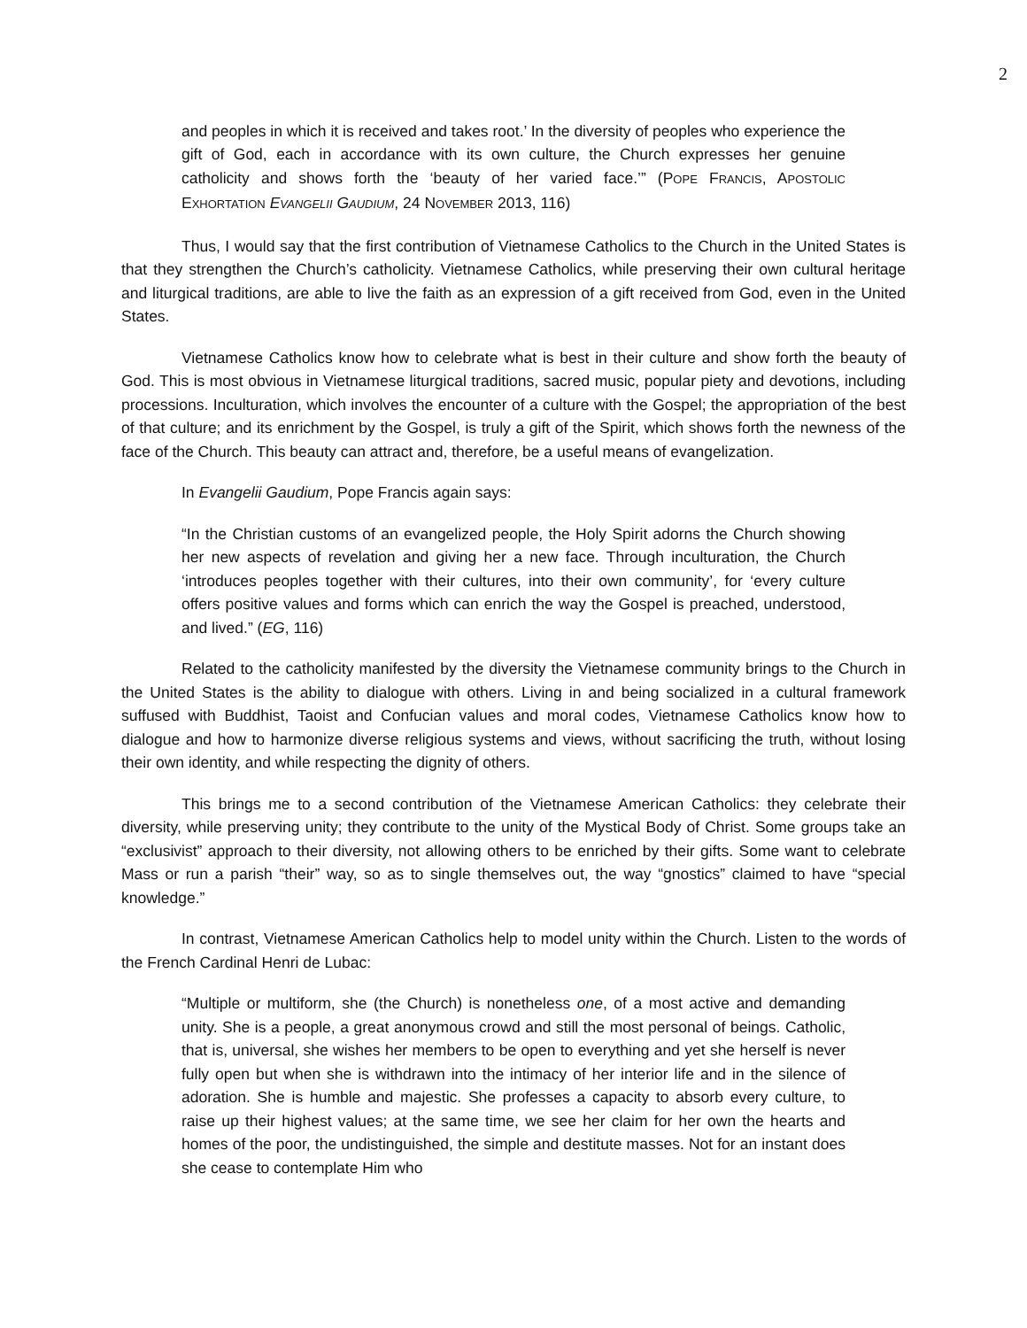2
and peoples in which it is received and takes root.’ In the diversity of peoples who experience the gift of God, each in accordance with its own culture, the Church expresses her genuine catholicity and shows forth the ‘beauty of her varied face.’” (POPE FRANCIS, APOSTOLIC EXHORTATION EVANGELII GAUDIUM, 24 NOVEMBER 2013, 116)
Thus, I would say that the first contribution of Vietnamese Catholics to the Church in the United States is that they strengthen the Church’s catholicity. Vietnamese Catholics, while preserving their own cultural heritage and liturgical traditions, are able to live the faith as an expression of a gift received from God, even in the United States.
Vietnamese Catholics know how to celebrate what is best in their culture and show forth the beauty of God. This is most obvious in Vietnamese liturgical traditions, sacred music, popular piety and devotions, including processions. Inculturation, which involves the encounter of a culture with the Gospel; the appropriation of the best of that culture; and its enrichment by the Gospel, is truly a gift of the Spirit, which shows forth the newness of the face of the Church. This beauty can attract and, therefore, be a useful means of evangelization.
In Evangelii Gaudium, Pope Francis again says:
“In the Christian customs of an evangelized people, the Holy Spirit adorns the Church showing her new aspects of revelation and giving her a new face. Through inculturation, the Church ‘introduces peoples together with their cultures, into their own community’, for ‘every culture offers positive values and forms which can enrich the way the Gospel is preached, understood, and lived.” (EG, 116)
Related to the catholicity manifested by the diversity the Vietnamese community brings to the Church in the United States is the ability to dialogue with others. Living in and being socialized in a cultural framework suffused with Buddhist, Taoist and Confucian values and moral codes, Vietnamese Catholics know how to dialogue and how to harmonize diverse religious systems and views, without sacrificing the truth, without losing their own identity, and while respecting the dignity of others.
This brings me to a second contribution of the Vietnamese American Catholics: they celebrate their diversity, while preserving unity; they contribute to the unity of the Mystical Body of Christ. Some groups take an “exclusivist” approach to their diversity, not allowing others to be enriched by their gifts. Some want to celebrate Mass or run a parish “their” way, so as to single themselves out, the way “gnostics” claimed to have “special knowledge.”
In contrast, Vietnamese American Catholics help to model unity within the Church. Listen to the words of the French Cardinal Henri de Lubac:
“Multiple or multiform, she (the Church) is nonetheless one, of a most active and demanding unity. She is a people, a great anonymous crowd and still the most personal of beings. Catholic, that is, universal, she wishes her members to be open to everything and yet she herself is never fully open but when she is withdrawn into the intimacy of her interior life and in the silence of adoration. She is humble and majestic. She professes a capacity to absorb every culture, to raise up their highest values; at the same time, we see her claim for her own the hearts and homes of the poor, the undistinguished, the simple and destitute masses. Not for an instant does she cease to contemplate Him who